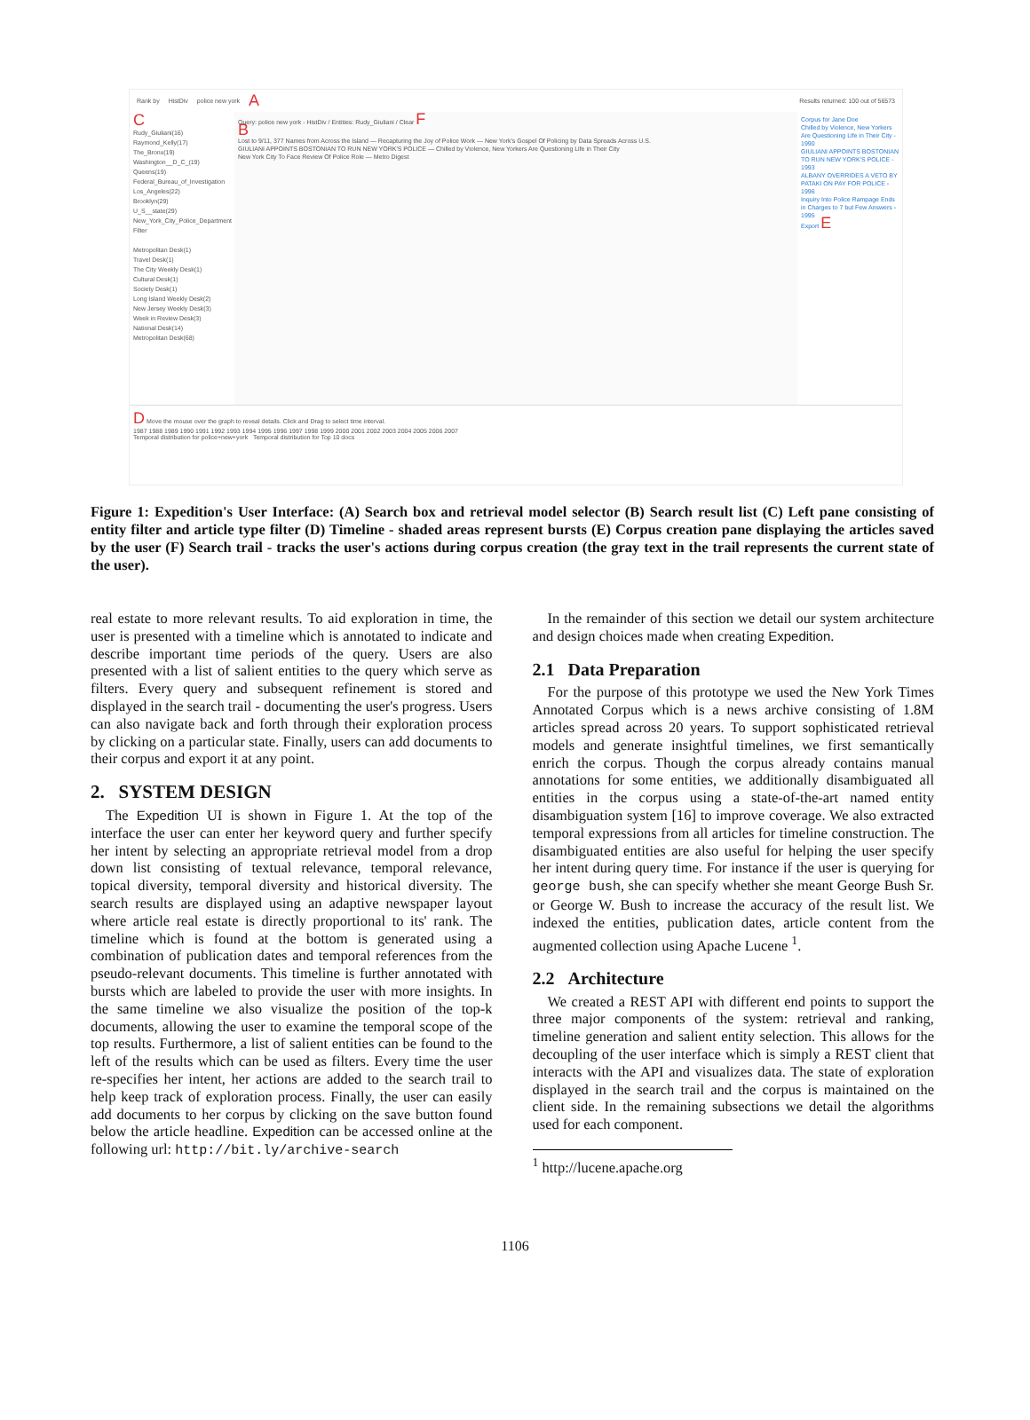Rank by HistDiv police new york A Results returned: 100 out of 56573
C
Rudy_Giuliani(16)
Raymond_Kelly(17)
The_Bronx(19)
Washington__D_C_(19)
Queens(19)
Federal_Bureau_of_Investigation
Los_Angeles(22)
Brooklyn(29)
U_S__state(29)
New_York_City_Police_Department
Filter
Metropolitan Desk(1)
Travel Desk(1)
The City Weekly Desk(1)
Cultural Desk(1)
Society Desk(1)
Long Island Weekly Desk(2)
New Jersey Weekly Desk(3)
Week in Review Desk(3)
National Desk(14)
Metropolitan Desk(68)
Query: police new york - HistDiv / Entities: Rudy_Giuliani / Clear F
B
Lost to 9/11, 377 Names from Across the Island — Recapturing the Joy of Police Work — New York's Gospel Of Policing by Data Spreads Across U.S.
GIULIANI APPOINTS BOSTONIAN TO RUN NEW YORK'S POLICE — Chilled by Violence, New Yorkers Are Questioning Life in Their City
New York City To Face Review Of Police Role — Metro Digest
Corpus for Jane Doe
Chilled by Violence, New Yorkers Are Questioning Life in Their City - 1990
GIULIANI APPOINTS BOSTONIAN TO RUN NEW YORK'S POLICE - 1993
ALBANY OVERRIDES A VETO BY PATAKI ON PAY FOR POLICE - 1996
Inquiry Into Police Rampage Ends in Charges to 7 but Few Answers - 1995
Export E
D Move the mouse over the graph to reveal details. Click and Drag to select time interval.
1987 1988 1989 1990 1991 1992 1993 1994 1995 1996 1997 1998 1999 2000 2001 2002 2003 2004 2005 2006 2007
Temporal distribution for police+new+york Temporal distribution for Top 10 docs
Figure 1: Expedition's User Interface: (A) Search box and retrieval model selector (B) Search result list (C) Left pane consisting of entity filter and article type filter (D) Timeline - shaded areas represent bursts (E) Corpus creation pane displaying the articles saved by the user (F) Search trail - tracks the user's actions during corpus creation (the gray text in the trail represents the current state of the user).
real estate to more relevant results. To aid exploration in time, the user is presented with a timeline which is annotated to indicate and describe important time periods of the query. Users are also presented with a list of salient entities to the query which serve as filters. Every query and subsequent refinement is stored and displayed in the search trail - documenting the user's progress. Users can also navigate back and forth through their exploration process by clicking on a particular state. Finally, users can add documents to their corpus and export it at any point.
2. SYSTEM DESIGN
The Expedition UI is shown in Figure 1. At the top of the interface the user can enter her keyword query and further specify her intent by selecting an appropriate retrieval model from a drop down list consisting of textual relevance, temporal relevance, topical diversity, temporal diversity and historical diversity. The search results are displayed using an adaptive newspaper layout where article real estate is directly proportional to its' rank. The timeline which is found at the bottom is generated using a combination of publication dates and temporal references from the pseudo-relevant documents. This timeline is further annotated with bursts which are labeled to provide the user with more insights. In the same timeline we also visualize the position of the top-k documents, allowing the user to examine the temporal scope of the top results. Furthermore, a list of salient entities can be found to the left of the results which can be used as filters. Every time the user re-specifies her intent, her actions are added to the search trail to help keep track of exploration process. Finally, the user can easily add documents to her corpus by clicking on the save button found below the article headline. Expedition can be accessed online at the following url: http://bit.ly/archive-search
In the remainder of this section we detail our system architecture and design choices made when creating Expedition.
2.1 Data Preparation
For the purpose of this prototype we used the New York Times Annotated Corpus which is a news archive consisting of 1.8M articles spread across 20 years. To support sophisticated retrieval models and generate insightful timelines, we first semantically enrich the corpus. Though the corpus already contains manual annotations for some entities, we additionally disambiguated all entities in the corpus using a state-of-the-art named entity disambiguation system [16] to improve coverage. We also extracted temporal expressions from all articles for timeline construction. The disambiguated entities are also useful for helping the user specify her intent during query time. For instance if the user is querying for george bush, she can specify whether she meant George Bush Sr. or George W. Bush to increase the accuracy of the result list. We indexed the entities, publication dates, article content from the augmented collection using Apache Lucene <sup>1</sup>.
2.2 Architecture
We created a REST API with different end points to support the three major components of the system: retrieval and ranking, timeline generation and salient entity selection. This allows for the decoupling of the user interface which is simply a REST client that interacts with the API and visualizes data. The state of exploration displayed in the search trail and the corpus is maintained on the client side. In the remaining subsections we detail the algorithms used for each component.
<sup>1</sup> http://lucene.apache.org
1106